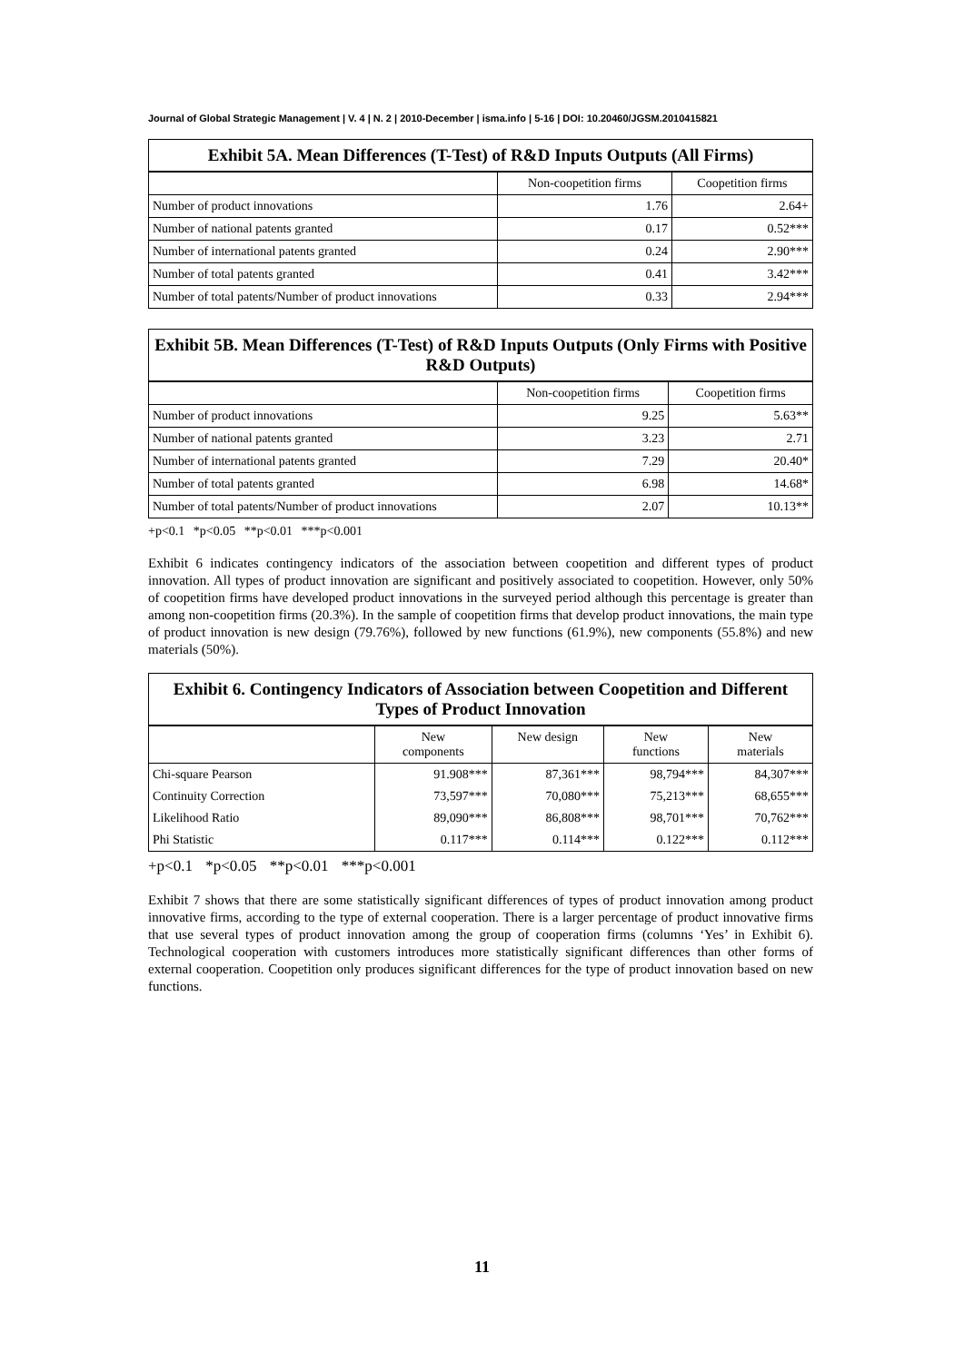Journal of Global Strategic Management | V. 4 | N. 2 | 2010-December | isma.info | 5-16 | DOI: 10.20460/JGSM.2010415821
| Exhibit 5A. Mean Differences (T-Test) of R&D Inputs Outputs (All Firms) | | |
| --- | --- | --- |
| | Non-coopetition firms | Coopetition firms |
| Number of product innovations | 1.76 | 2.64+ |
| Number of national patents granted | 0.17 | 0.52*** |
| Number of international patents granted | 0.24 | 2.90*** |
| Number of total patents granted | 0.41 | 3.42*** |
| Number of total patents/Number of product innovations | 0.33 | 2.94*** |
| Exhibit 5B. Mean Differences (T-Test) of R&D Inputs Outputs (Only Firms with Positive R&D Outputs) | | |
| --- | --- | --- |
| | Non-coopetition firms | Coopetition firms |
| Number of product innovations | 9.25 | 5.63** |
| Number of national patents granted | 3.23 | 2.71 |
| Number of international patents granted | 7.29 | 20.40* |
| Number of total patents granted | 6.98 | 14.68* |
| Number of total patents/Number of product innovations | 2.07 | 10.13** |
+p<0.1 *p<0.05 **p<0.01 ***p<0.001
Exhibit 6 indicates contingency indicators of the association between coopetition and different types of product innovation. All types of product innovation are significant and positively associated to coopetition. However, only 50% of coopetition firms have developed product innovations in the surveyed period although this percentage is greater than among non-coopetition firms (20.3%). In the sample of coopetition firms that develop product innovations, the main type of product innovation is new design (79.76%), followed by new functions (61.9%), new components (55.8%) and new materials (50%).
| Exhibit 6. Contingency Indicators of Association between Coopetition and Different Types of Product Innovation | | | | |
| --- | --- | --- | --- | --- |
| | New components | New design | New functions | New materials |
| Chi-square Pearson | 91.908*** | 87,361*** | 98,794*** | 84,307*** |
| Continuity Correction | 73,597*** | 70,080*** | 75,213*** | 68,655*** |
| Likelihood Ratio | 89,090*** | 86,808*** | 98,701*** | 70,762*** |
| Phi Statistic | 0.117*** | 0.114*** | 0.122*** | 0.112*** |
+p<0.1 *p<0.05 **p<0.01 ***p<0.001
Exhibit 7 shows that there are some statistically significant differences of types of product innovation among product innovative firms, according to the type of external cooperation. There is a larger percentage of product innovative firms that use several types of product innovation among the group of cooperation firms (columns ‘Yes’ in Exhibit 6). Technological cooperation with customers introduces more statistically significant differences than other forms of external cooperation. Coopetition only produces significant differences for the type of product innovation based on new functions.
11